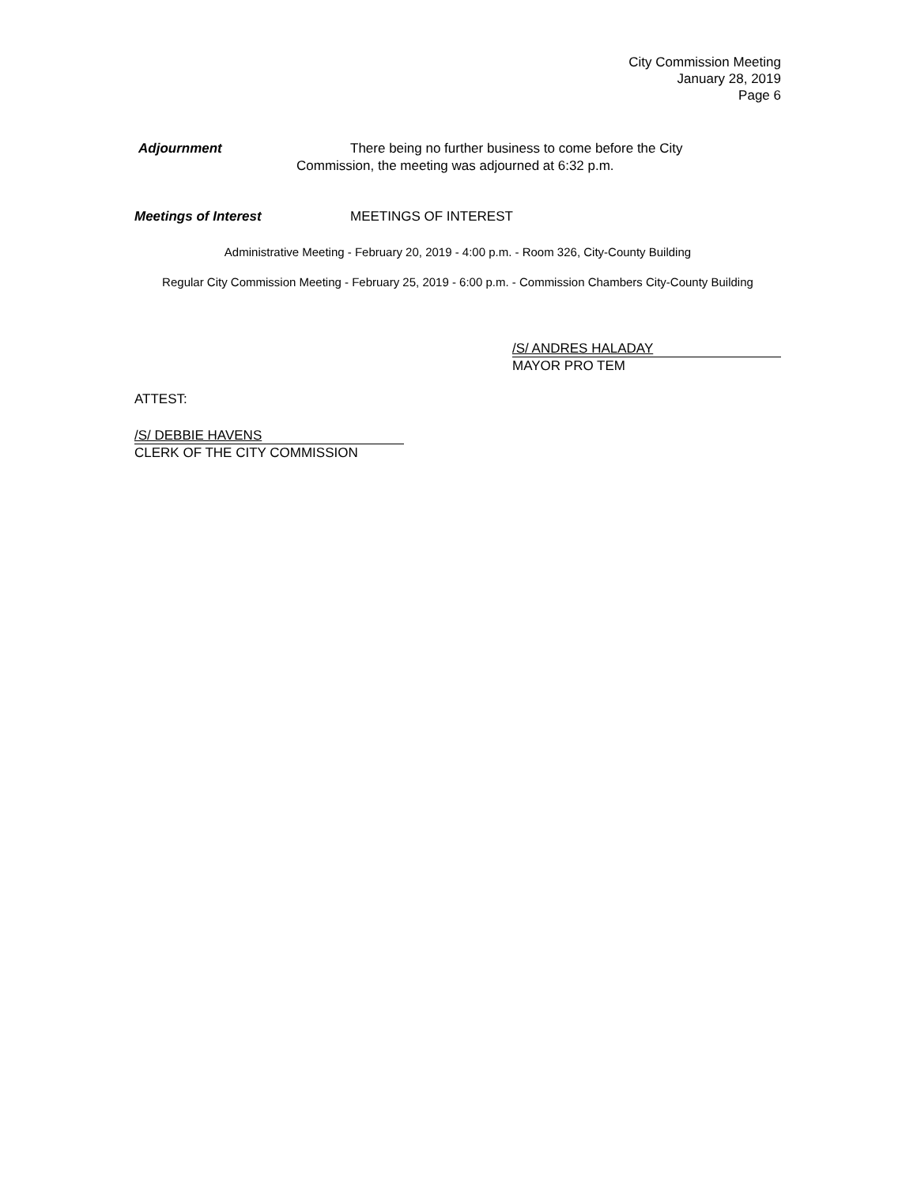City Commission Meeting
January 28, 2019
Page 6
Adjournment There being no further business to come before the City
Commission, the meeting was adjourned at 6:32 p.m.
Meetings of Interest MEETINGS OF INTEREST
Administrative Meeting - February 20, 2019 - 4:00 p.m. - Room 326, City-County Building
Regular City Commission Meeting - February 25, 2019 - 6:00 p.m. - Commission Chambers City-County Building
/S/ ANDRES HALADAY
MAYOR PRO TEM
ATTEST:
/S/ DEBBIE HAVENS
CLERK OF THE CITY COMMISSION